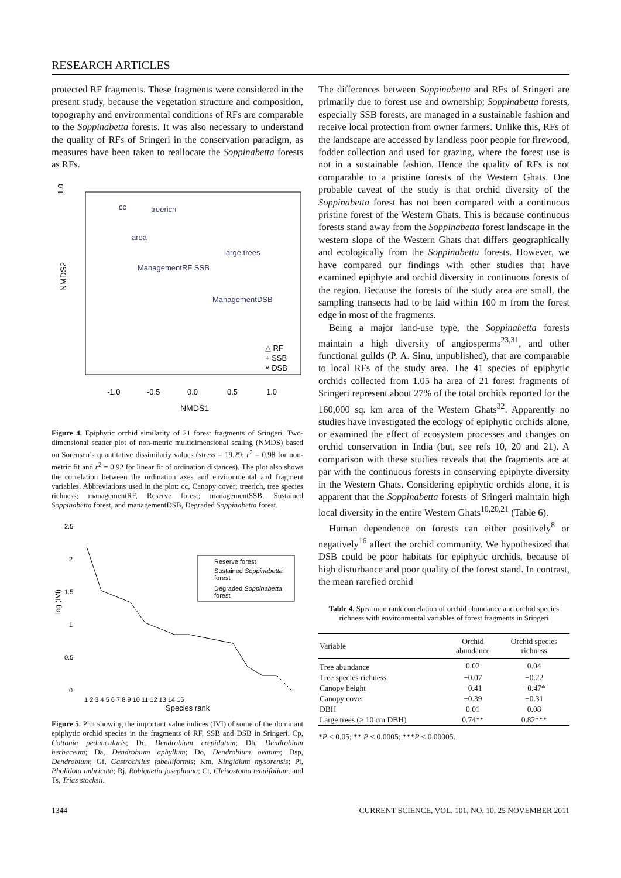RESEARCH ARTICLES
protected RF fragments. These fragments were considered in the present study, because the vegetation structure and composition, topography and environmental conditions of RFs are comparable to the Soppinabetta forests. It was also necessary to understand the quality of RFs of Sringeri in the conservation paradigm, as measures have been taken to reallocate the Soppinabetta forests as RFs.
1.0
NMDS2
cc
treerich
area
large.trees
ManagementRF SSB
ManagementDSB
△ RF
+ SSB
× DSB
-1.0
-0.5
0.0
0.5
1.0
NMDS1
Figure 4. Epiphytic orchid similarity of 21 forest fragments of Sringeri. Two-dimensional scatter plot of non-metric multidimensional scaling (NMDS) based on Sorensen’s quantitative dissimilariy values (stress = 19.29; r<sup>2</sup> = 0.98 for non-metric fit and r<sup>2</sup> = 0.92 for linear fit of ordination distances). The plot also shows the correlation between the ordination axes and environmental and fragment variables. Abbreviations used in the plot: cc, Canopy cover; treerich, tree species richness; managementRF, Reserve forest; managementSSB, Sustained Soppinabetta forest, and managementDSB, Degraded Soppinabetta forest.
2.5
2
1.5
1
0.5
0
log (IVI)
Reserve forest
Sustained Soppinabetta
forest
Degraded Soppinabetta
forest
1 2 3 4 5 6 7 8 9 10 11 12 13 14 15
Species rank
Figure 5. Plot showing the important value indices (IVI) of some of the dominant epiphytic orchid species in the fragments of RF, SSB and DSB in Sringeri. Cp, Cottonia peduncularis; Dc, Dendrobium crepidatum; Dh, Dendrobium herbaceum; Da, Dendrobium aphyllum; Do, Dendrobium ovatum; Dsp, Dendrobium; Gf, Gastrochilus fabelliformis; Km, Kingidium mysorensis; Pi, Pholidota imbricata; Rj, Robiquetia josephiana; Ct, Cleisostoma tenuifolium, and Ts, Trias stocksii.
The differences between Soppinabetta and RFs of Sringeri are primarily due to forest use and ownership; Soppinabetta forests, especially SSB forests, are managed in a sustainable fashion and receive local protection from owner farmers. Unlike this, RFs of the landscape are accessed by landless poor people for firewood, fodder collection and used for grazing, where the forest use is not in a sustainable fashion. Hence the quality of RFs is not comparable to a pristine forests of the Western Ghats. One probable caveat of the study is that orchid diversity of the Soppinabetta forest has not been compared with a continuous pristine forest of the Western Ghats. This is because continuous forests stand away from the Soppinabetta forest landscape in the western slope of the Western Ghats that differs geographically and ecologically from the Soppinabetta forests. However, we have compared our findings with other studies that have examined epiphyte and orchid diversity in continuous forests of the region. Because the forests of the study area are small, the sampling transects had to be laid within 100 m from the forest edge in most of the fragments.
Being a major land-use type, the Soppinabetta forests maintain a high diversity of angiosperms<sup>23,31</sup>, and other functional guilds (P. A. Sinu, unpublished), that are comparable to local RFs of the study area. The 41 species of epiphytic orchids collected from 1.05 ha area of 21 forest fragments of Sringeri represent about 27% of the total orchids reported for the 160,000 sq. km area of the Western Ghats<sup>32</sup>. Apparently no studies have investigated the ecology of epiphytic orchids alone, or examined the effect of ecosystem processes and changes on orchid conservation in India (but, see refs 10, 20 and 21). A comparison with these studies reveals that the fragments are at par with the continuous forests in conserving epiphyte diversity in the Western Ghats. Considering epiphytic orchids alone, it is apparent that the Soppinabetta forests of Sringeri maintain high local diversity in the entire Western Ghats<sup>10,20,21</sup> (Table 6).
Human dependence on forests can either positively<sup>8</sup> or negatively<sup>16</sup> affect the orchid community. We hypothesized that DSB could be poor habitats for epiphytic orchids, because of high disturbance and poor quality of the forest stand. In contrast, the mean rarefied orchid
Table 4. Spearman rank correlation of orchid abundance and orchid species richness with environmental variables of forest fragments in Sringeri
| Variable | Orchid abundance | Orchid species richness |
| --- | --- | --- |
| Tree abundance | 0.02 | 0.04 |
| Tree species richness | −0.07 | −0.22 |
| Canopy height | −0.41 | −0.47* |
| Canopy cover | −0.39 | −0.31 |
| DBH | 0.01 | 0.08 |
| Large trees (≥ 10 cm DBH) | 0.74** | 0.82*** |
*P < 0.05; ** P < 0.0005; ***P < 0.00005.
1344 CURRENT SCIENCE, VOL. 101, NO. 10, 25 NOVEMBER 2011